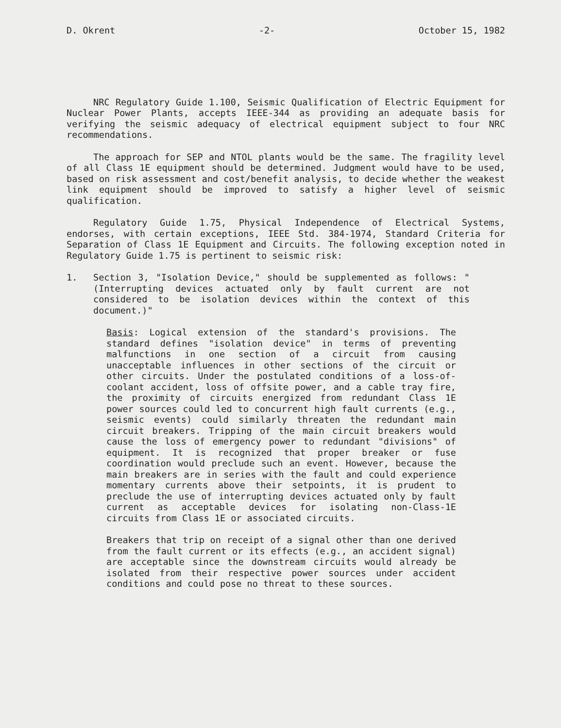D. Okrent -2- October 15, 1982
NRC Regulatory Guide 1.100, Seismic Qualification of Electric Equipment for Nuclear Power Plants, accepts IEEE-344 as providing an adequate basis for verifying the seismic adequacy of electrical equipment subject to four NRC recommendations.
The approach for SEP and NTOL plants would be the same. The fragility level of all Class 1E equipment should be determined. Judgment would have to be used, based on risk assessment and cost/benefit analysis, to decide whether the weakest link equipment should be improved to satisfy a higher level of seismic qualification.
Regulatory Guide 1.75, Physical Independence of Electrical Systems, endorses, with certain exceptions, IEEE Std. 384-1974, Standard Criteria for Separation of Class 1E Equipment and Circuits. The following exception noted in Regulatory Guide 1.75 is pertinent to seismic risk:
1. Section 3, "Isolation Device," should be supplemented as follows: "(Interrupting devices actuated only by fault current are not considered to be isolation devices within the context of this document.)"
Basis: Logical extension of the standard's provisions. The standard defines "isolation device" in terms of preventing malfunctions in one section of a circuit from causing unacceptable influences in other sections of the circuit or other circuits. Under the postulated conditions of a loss-of-coolant accident, loss of offsite power, and a cable tray fire, the proximity of circuits energized from redundant Class 1E power sources could led to concurrent high fault currents (e.g., seismic events) could similarly threaten the redundant main circuit breakers. Tripping of the main circuit breakers would cause the loss of emergency power to redundant "divisions" of equipment. It is recognized that proper breaker or fuse coordination would preclude such an event. However, because the main breakers are in series with the fault and could experience momentary currents above their setpoints, it is prudent to preclude the use of interrupting devices actuated only by fault current as acceptable devices for isolating non-Class-1E circuits from Class 1E or associated circuits.
Breakers that trip on receipt of a signal other than one derived from the fault current or its effects (e.g., an accident signal) are acceptable since the downstream circuits would already be isolated from their respective power sources under accident conditions and could pose no threat to these sources.